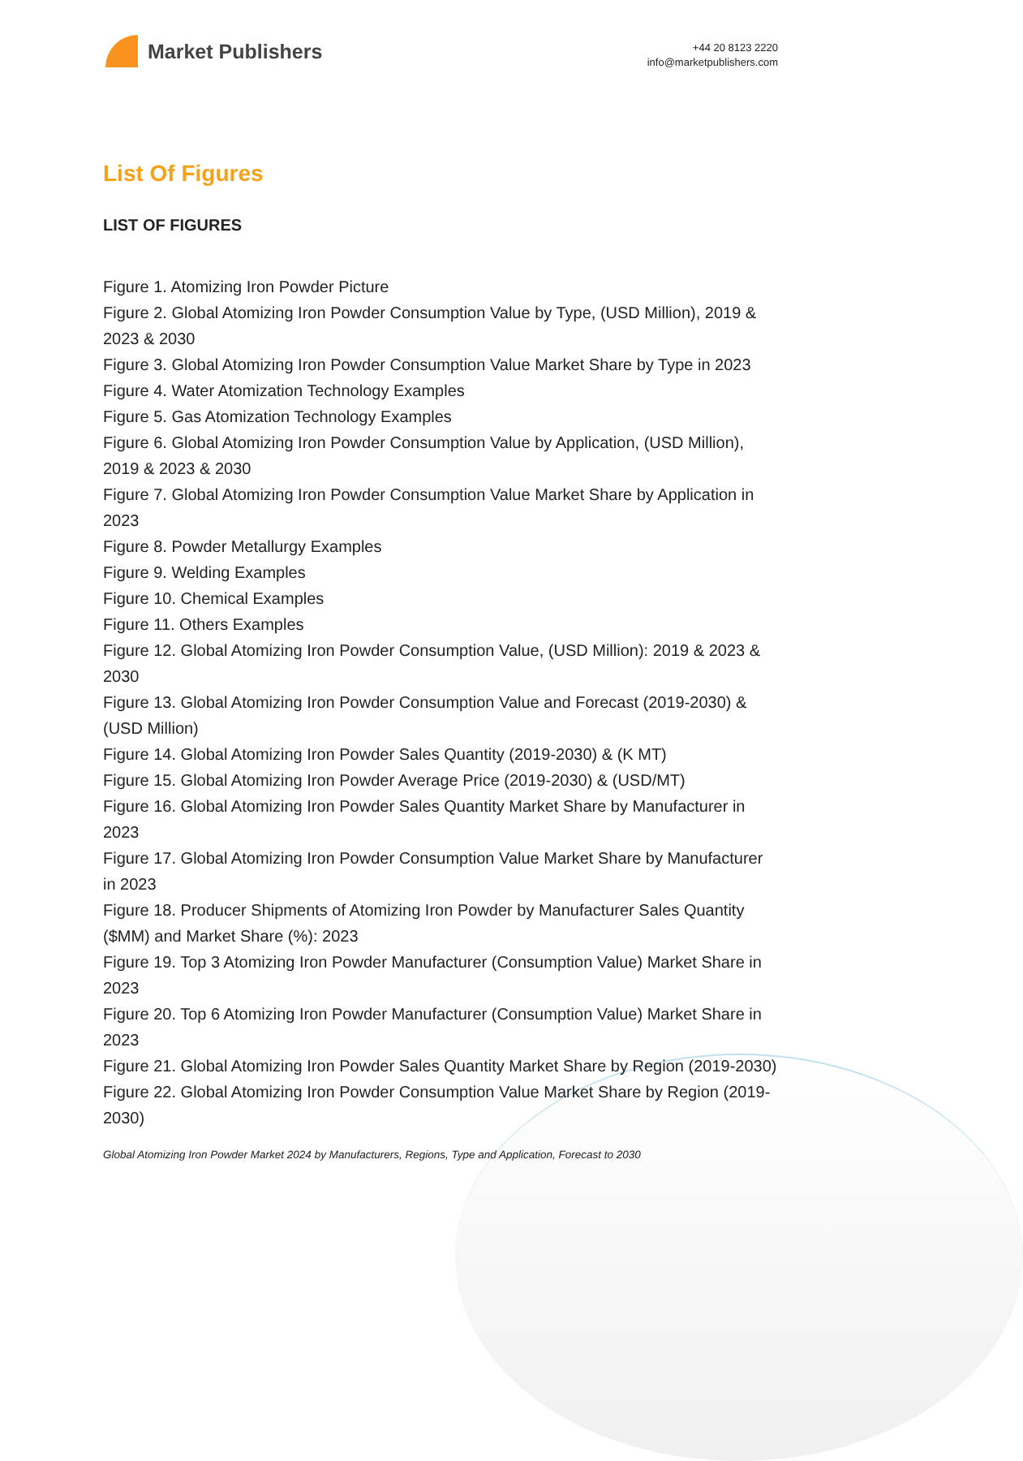Market Publishers
+44 20 8123 2220
info@marketpublishers.com
List Of Figures
LIST OF FIGURES
Figure 1. Atomizing Iron Powder Picture
Figure 2. Global Atomizing Iron Powder Consumption Value by Type, (USD Million), 2019 & 2023 & 2030
Figure 3. Global Atomizing Iron Powder Consumption Value Market Share by Type in 2023
Figure 4. Water Atomization Technology Examples
Figure 5. Gas Atomization Technology Examples
Figure 6. Global Atomizing Iron Powder Consumption Value by Application, (USD Million), 2019 & 2023 & 2030
Figure 7. Global Atomizing Iron Powder Consumption Value Market Share by Application in 2023
Figure 8. Powder Metallurgy Examples
Figure 9. Welding Examples
Figure 10. Chemical Examples
Figure 11. Others Examples
Figure 12. Global Atomizing Iron Powder Consumption Value, (USD Million): 2019 & 2023 & 2030
Figure 13. Global Atomizing Iron Powder Consumption Value and Forecast (2019-2030) & (USD Million)
Figure 14. Global Atomizing Iron Powder Sales Quantity (2019-2030) & (K MT)
Figure 15. Global Atomizing Iron Powder Average Price (2019-2030) & (USD/MT)
Figure 16. Global Atomizing Iron Powder Sales Quantity Market Share by Manufacturer in 2023
Figure 17. Global Atomizing Iron Powder Consumption Value Market Share by Manufacturer in 2023
Figure 18. Producer Shipments of Atomizing Iron Powder by Manufacturer Sales Quantity ($MM) and Market Share (%): 2023
Figure 19. Top 3 Atomizing Iron Powder Manufacturer (Consumption Value) Market Share in 2023
Figure 20. Top 6 Atomizing Iron Powder Manufacturer (Consumption Value) Market Share in 2023
Figure 21. Global Atomizing Iron Powder Sales Quantity Market Share by Region (2019-2030)
Figure 22. Global Atomizing Iron Powder Consumption Value Market Share by Region (2019-2030)
Global Atomizing Iron Powder Market 2024 by Manufacturers, Regions, Type and Application, Forecast to 2030